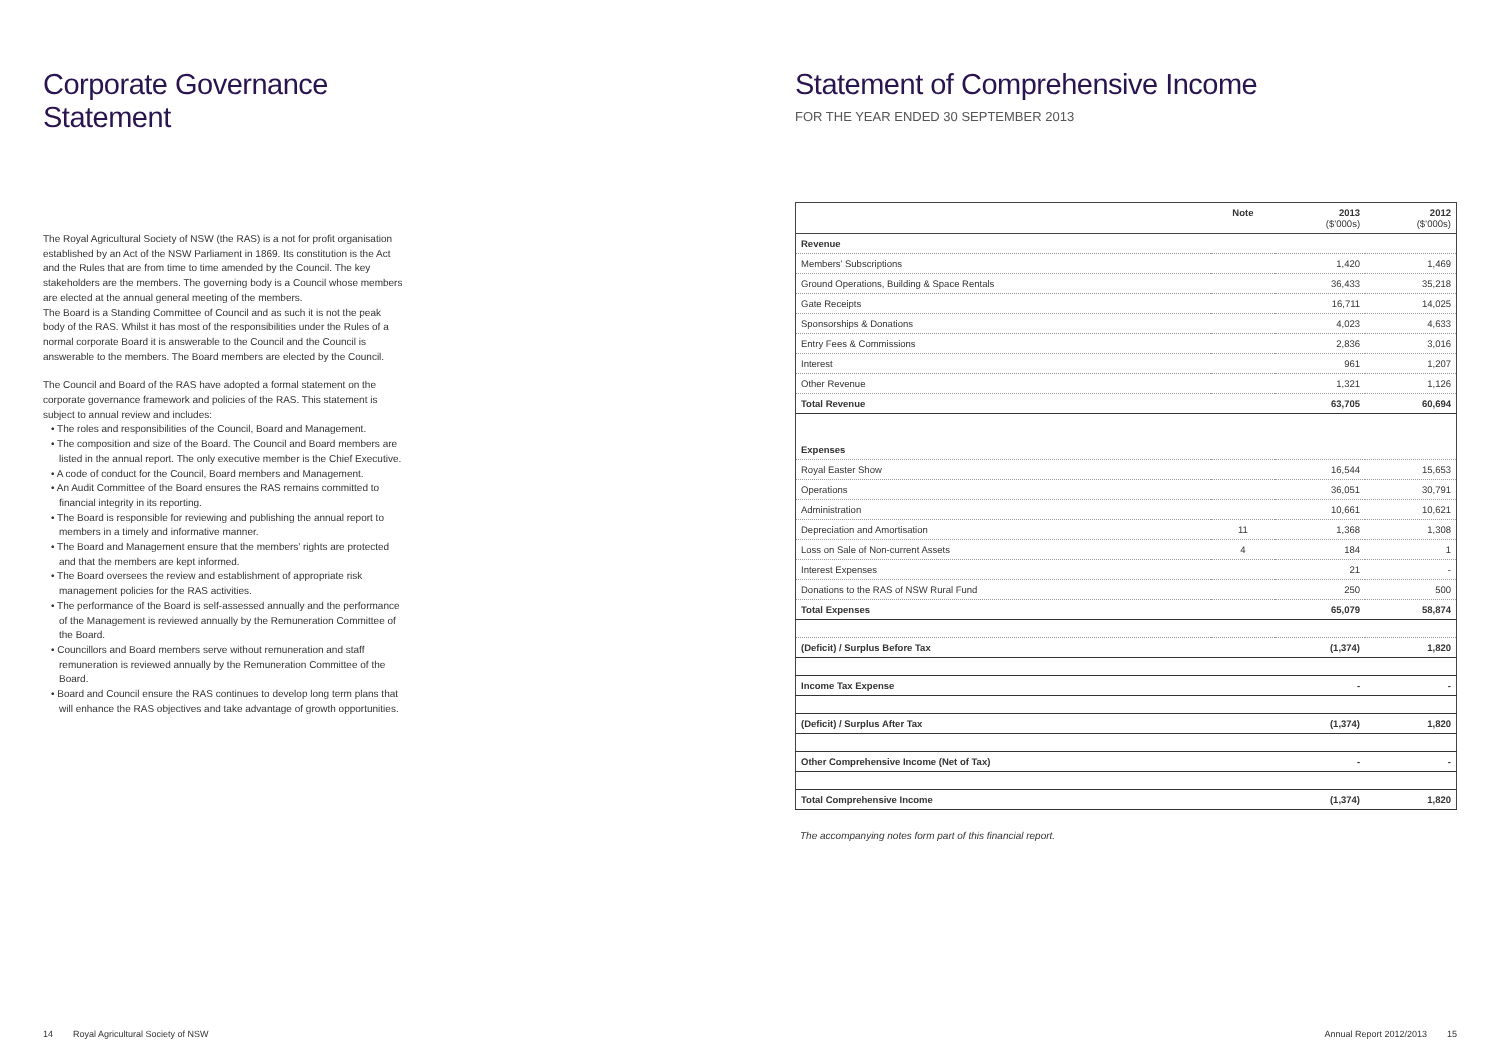Corporate Governance Statement
The Royal Agricultural Society of NSW (the RAS) is a not for profit organisation established by an Act of the NSW Parliament in 1869. Its constitution is the Act and the Rules that are from time to time amended by the Council. The key stakeholders are the members. The governing body is a Council whose members are elected at the annual general meeting of the members.
The Board is a Standing Committee of Council and as such it is not the peak body of the RAS. Whilst it has most of the responsibilities under the Rules of a normal corporate Board it is answerable to the Council and the Council is answerable to the members. The Board members are elected by the Council.
The Council and Board of the RAS have adopted a formal statement on the corporate governance framework and policies of the RAS. This statement is subject to annual review and includes:
• The roles and responsibilities of the Council, Board and Management.
• The composition and size of the Board. The Council and Board members are listed in the annual report. The only executive member is the Chief Executive.
• A code of conduct for the Council, Board members and Management.
• An Audit Committee of the Board ensures the RAS remains committed to financial integrity in its reporting.
• The Board is responsible for reviewing and publishing the annual report to members in a timely and informative manner.
• The Board and Management ensure that the members’ rights are protected and that the members are kept informed.
• The Board oversees the review and establishment of appropriate risk management policies for the RAS activities.
• The performance of the Board is self-assessed annually and the performance of the Management is reviewed annually by the Remuneration Committee of the Board.
• Councillors and Board members serve without remuneration and staff remuneration is reviewed annually by the Remuneration Committee of the Board.
• Board and Council ensure the RAS continues to develop long term plans that will enhance the RAS objectives and take advantage of growth opportunities.
14 Royal Agricultural Society of NSW
Statement of Comprehensive Income
FOR THE YEAR ENDED 30 SEPTEMBER 2013
| | Note | 2013 ($’000s) | 2012 ($’000s) |
| --- | --- | --- | --- |
| Revenue | | | |
| Members’ Subscriptions | | 1,420 | 1,469 |
| Ground Operations, Building & Space Rentals | | 36,433 | 35,218 |
| Gate Receipts | | 16,711 | 14,025 |
| Sponsorships & Donations | | 4,023 | 4,633 |
| Entry Fees & Commissions | | 2,836 | 3,016 |
| Interest | | 961 | 1,207 |
| Other Revenue | | 1,321 | 1,126 |
| Total Revenue | | 63,705 | 60,694 |
| Expenses | | | |
| Royal Easter Show | | 16,544 | 15,653 |
| Operations | | 36,051 | 30,791 |
| Administration | | 10,661 | 10,621 |
| Depreciation and Amortisation | 11 | 1,368 | 1,308 |
| Loss on Sale of Non-current Assets | 4 | 184 | 1 |
| Interest Expenses | | 21 | - |
| Donations to the RAS of NSW Rural Fund | | 250 | 500 |
| Total Expenses | | 65,079 | 58,874 |
| (Deficit) / Surplus Before Tax | | (1,374) | 1,820 |
| Income Tax Expense | | - | - |
| (Deficit) / Surplus After Tax | | (1,374) | 1,820 |
| Other Comprehensive Income (Net of Tax) | | - | - |
| Total Comprehensive Income | | (1,374) | 1,820 |
The accompanying notes form part of this financial report.
Annual Report 2012/2013 15